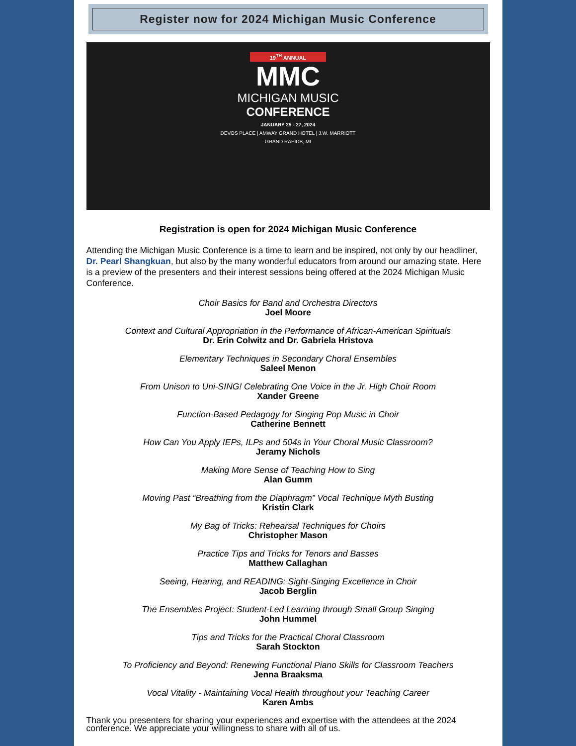Register now for 2024 Michigan Music Conference
19<sup>TH</sup> ANNUAL
MMC
MICHIGAN MUSIC
CONFERENCE
JANUARY 25 - 27, 2024
DEVOS PLACE | AMWAY GRAND HOTEL | J.W. MARRIOTT
GRAND RAPIDS, MI
Registration is open for 2024 Michigan Music Conference
Attending the Michigan Music Conference is a time to learn and be inspired, not only by our headliner, Dr. Pearl Shangkuan, but also by the many wonderful educators from around our amazing state. Here is a preview of the presenters and their interest sessions being offered at the 2024 Michigan Music Conference.
Choir Basics for Band and Orchestra Directors
Joel Moore
Context and Cultural Appropriation in the Performance of African-American Spirituals
Dr. Erin Colwitz and Dr. Gabriela Hristova
Elementary Techniques in Secondary Choral Ensembles
Saleel Menon
From Unison to Uni-SING! Celebrating One Voice in the Jr. High Choir Room
Xander Greene
Function-Based Pedagogy for Singing Pop Music in Choir
Catherine Bennett
How Can You Apply IEPs, ILPs and 504s in Your Choral Music Classroom?
Jeramy Nichols
Making More Sense of Teaching How to Sing
Alan Gumm
Moving Past “Breathing from the Diaphragm” Vocal Technique Myth Busting
Kristin Clark
My Bag of Tricks: Rehearsal Techniques for Choirs
Christopher Mason
Practice Tips and Tricks for Tenors and Basses
Matthew Callaghan
Seeing, Hearing, and READING: Sight-Singing Excellence in Choir
Jacob Berglin
The Ensembles Project: Student-Led Learning through Small Group Singing
John Hummel
Tips and Tricks for the Practical Choral Classroom
Sarah Stockton
To Proficiency and Beyond: Renewing Functional Piano Skills for Classroom Teachers
Jenna Braaksma
Vocal Vitality - Maintaining Vocal Health throughout your Teaching Career
Karen Ambs
Thank you presenters for sharing your experiences and expertise with the attendees at the 2024 conference. We appreciate your willingness to share with all of us.